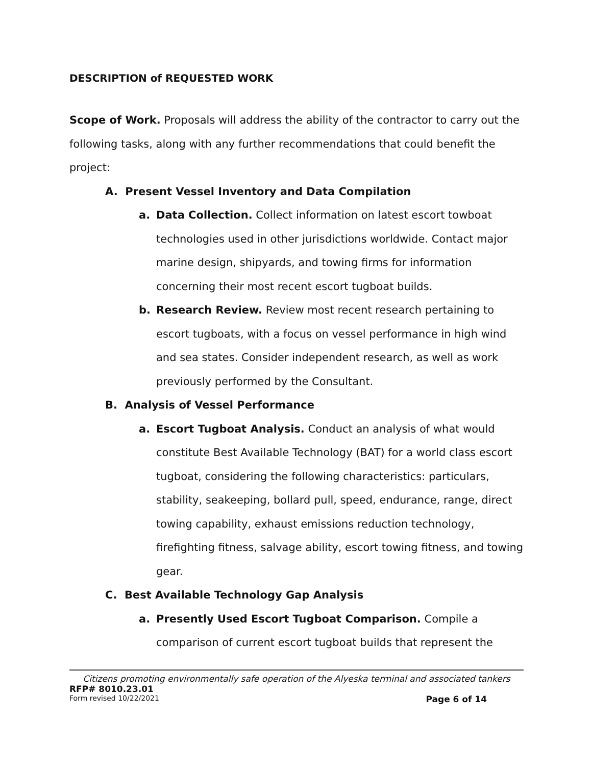DESCRIPTION of REQUESTED WORK
Scope of Work. Proposals will address the ability of the contractor to carry out the following tasks, along with any further recommendations that could benefit the project:
A. Present Vessel Inventory and Data Compilation
a. Data Collection. Collect information on latest escort towboat technologies used in other jurisdictions worldwide. Contact major marine design, shipyards, and towing firms for information concerning their most recent escort tugboat builds.
b. Research Review. Review most recent research pertaining to escort tugboats, with a focus on vessel performance in high wind and sea states. Consider independent research, as well as work previously performed by the Consultant.
B. Analysis of Vessel Performance
a. Escort Tugboat Analysis. Conduct an analysis of what would constitute Best Available Technology (BAT) for a world class escort tugboat, considering the following characteristics: particulars, stability, seakeeping, bollard pull, speed, endurance, range, direct towing capability, exhaust emissions reduction technology, firefighting fitness, salvage ability, escort towing fitness, and towing gear.
C. Best Available Technology Gap Analysis
a. Presently Used Escort Tugboat Comparison. Compile a comparison of current escort tugboat builds that represent the
Citizens promoting environmentally safe operation of the Alyeska terminal and associated tankers
RFP# 8010.23.01
Form revised 10/22/2021 Page 6 of 14